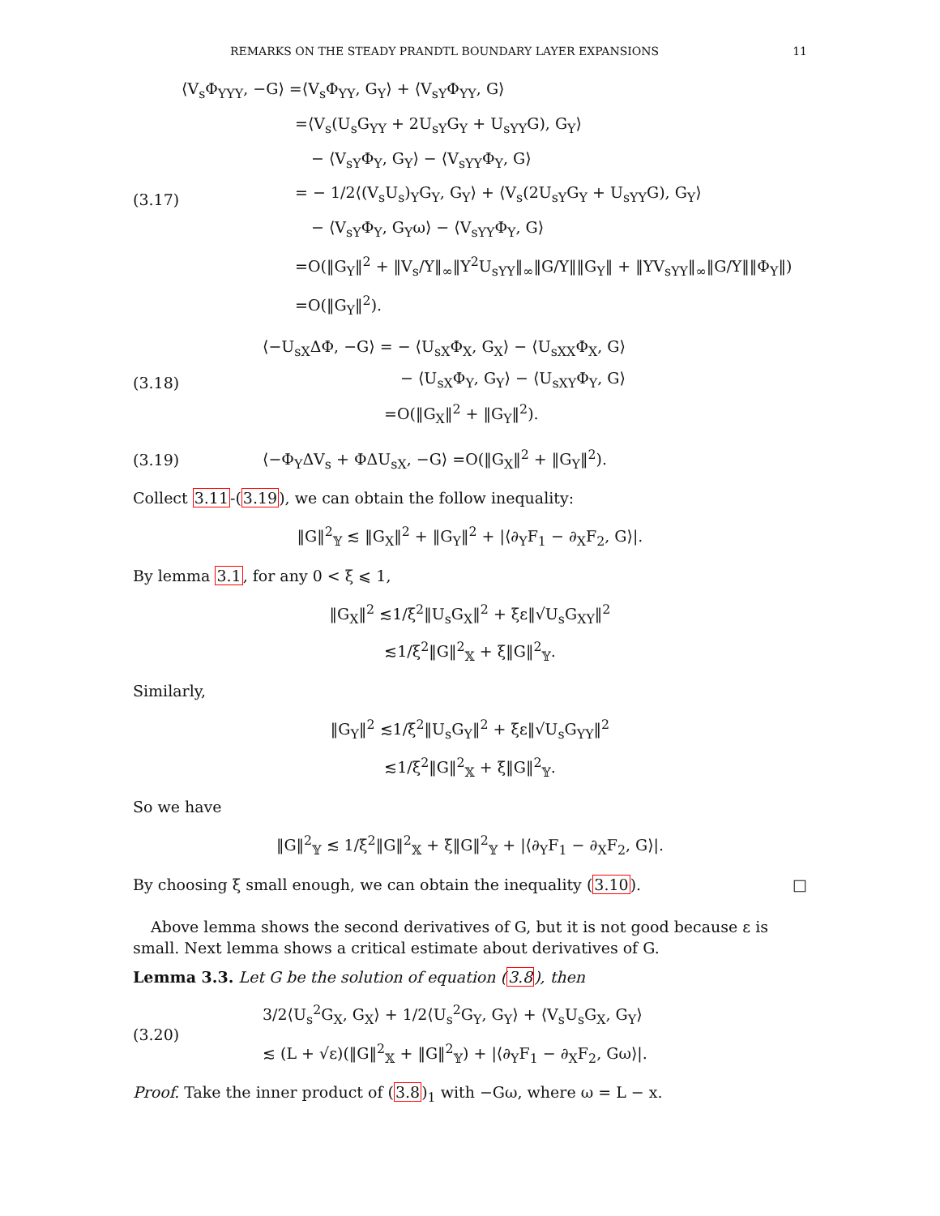REMARKS ON THE STEADY PRANDTL BOUNDARY LAYER EXPANSIONS 11
(3.17)
⟨V<sub>s</sub>Φ<sub>YYY</sub>, −G⟩ =⟨V<sub>s</sub>Φ<sub>YY</sub>, G<sub>Y</sub>⟩ + ⟨V<sub>sY</sub>Φ<sub>YY</sub>, G⟩
=⟨V<sub>s</sub>(U<sub>s</sub>G<sub>YY</sub> + 2U<sub>sY</sub>G<sub>Y</sub> + U<sub>sYY</sub>G), G<sub>Y</sub>⟩
− ⟨V<sub>sY</sub>Φ<sub>Y</sub>, G<sub>Y</sub>⟩ − ⟨V<sub>sYY</sub>Φ<sub>Y</sub>, G⟩
= − 1/2⟨(V<sub>s</sub>U<sub>s</sub>)<sub>Y</sub>G<sub>Y</sub>, G<sub>Y</sub>⟩ + ⟨V<sub>s</sub>(2U<sub>sY</sub>G<sub>Y</sub> + U<sub>sYY</sub>G), G<sub>Y</sub>⟩
− ⟨V<sub>sY</sub>Φ<sub>Y</sub>, G<sub>Y</sub>ω⟩ − ⟨V<sub>sYY</sub>Φ<sub>Y</sub>, G⟩
=O(‖G<sub>Y</sub>‖<sup>2</sup> + ‖V<sub>s</sub>/Y‖<sub>∞</sub>‖Y<sup>2</sup>U<sub>sYY</sub>‖<sub>∞</sub>‖G/Y‖‖G<sub>Y</sub>‖ + ‖YV<sub>sYY</sub>‖<sub>∞</sub>‖G/Y‖‖Φ<sub>Y</sub>‖)
=O(‖G<sub>Y</sub>‖<sup>2</sup>).
(3.18)
⟨−U<sub>sX</sub>ΔΦ, −G⟩ = − ⟨U<sub>sX</sub>Φ<sub>X</sub>, G<sub>X</sub>⟩ − ⟨U<sub>sXX</sub>Φ<sub>X</sub>, G⟩
− ⟨U<sub>sX</sub>Φ<sub>Y</sub>, G<sub>Y</sub>⟩ − ⟨U<sub>sXY</sub>Φ<sub>Y</sub>, G⟩
=O(‖G<sub>X</sub>‖<sup>2</sup> + ‖G<sub>Y</sub>‖<sup>2</sup>).
(3.19)
⟨−Φ<sub>Y</sub>ΔV<sub>s</sub> + ΦΔU<sub>sX</sub>, −G⟩ =O(‖G<sub>X</sub>‖<sup>2</sup> + ‖G<sub>Y</sub>‖<sup>2</sup>).
Collect 3.11-(3.19), we can obtain the follow inequality:
‖G‖<sup>2</sup><sub>𝕐</sub> ≲ ‖G<sub>X</sub>‖<sup>2</sup> + ‖G<sub>Y</sub>‖<sup>2</sup> + |⟨∂<sub>Y</sub>F<sub>1</sub> − ∂<sub>X</sub>F<sub>2</sub>, G⟩|.
By lemma 3.1, for any 0 < ξ ⩽ 1,
‖G<sub>X</sub>‖<sup>2</sup> ≲1/ξ<sup>2</sup>‖U<sub>s</sub>G<sub>X</sub>‖<sup>2</sup> + ξε‖√U<sub>s</sub>G<sub>XY</sub>‖<sup>2</sup>
≲1/ξ<sup>2</sup>‖G‖<sup>2</sup><sub>𝕏</sub> + ξ‖G‖<sup>2</sup><sub>𝕐</sub>.
Similarly,
‖G<sub>Y</sub>‖<sup>2</sup> ≲1/ξ<sup>2</sup>‖U<sub>s</sub>G<sub>Y</sub>‖<sup>2</sup> + ξε‖√U<sub>s</sub>G<sub>YY</sub>‖<sup>2</sup>
≲1/ξ<sup>2</sup>‖G‖<sup>2</sup><sub>𝕏</sub> + ξ‖G‖<sup>2</sup><sub>𝕐</sub>.
So we have
‖G‖<sup>2</sup><sub>𝕐</sub> ≲ 1/ξ<sup>2</sup>‖G‖<sup>2</sup><sub>𝕏</sub> + ξ‖G‖<sup>2</sup><sub>𝕐</sub> + |⟨∂<sub>Y</sub>F<sub>1</sub> − ∂<sub>X</sub>F<sub>2</sub>, G⟩|.
By choosing ξ small enough, we can obtain the inequality (3.10). □
Above lemma shows the second derivatives of G, but it is not good because ε is small. Next lemma shows a critical estimate about derivatives of G.
Lemma 3.3. Let G be the solution of equation (3.8), then
(3.20)
3/2⟨U<sub>s</sub><sup>2</sup>G<sub>X</sub>, G<sub>X</sub>⟩ + 1/2⟨U<sub>s</sub><sup>2</sup>G<sub>Y</sub>, G<sub>Y</sub>⟩ + ⟨V<sub>s</sub>U<sub>s</sub>G<sub>X</sub>, G<sub>Y</sub>⟩
≲ (L + √ε)(‖G‖<sup>2</sup><sub>𝕏</sub> + ‖G‖<sup>2</sup><sub>𝕐</sub>) + |⟨∂<sub>Y</sub>F<sub>1</sub> − ∂<sub>X</sub>F<sub>2</sub>, Gω⟩|.
Proof. Take the inner product of (3.8)<sub>1</sub> with −Gω, where ω = L − x.